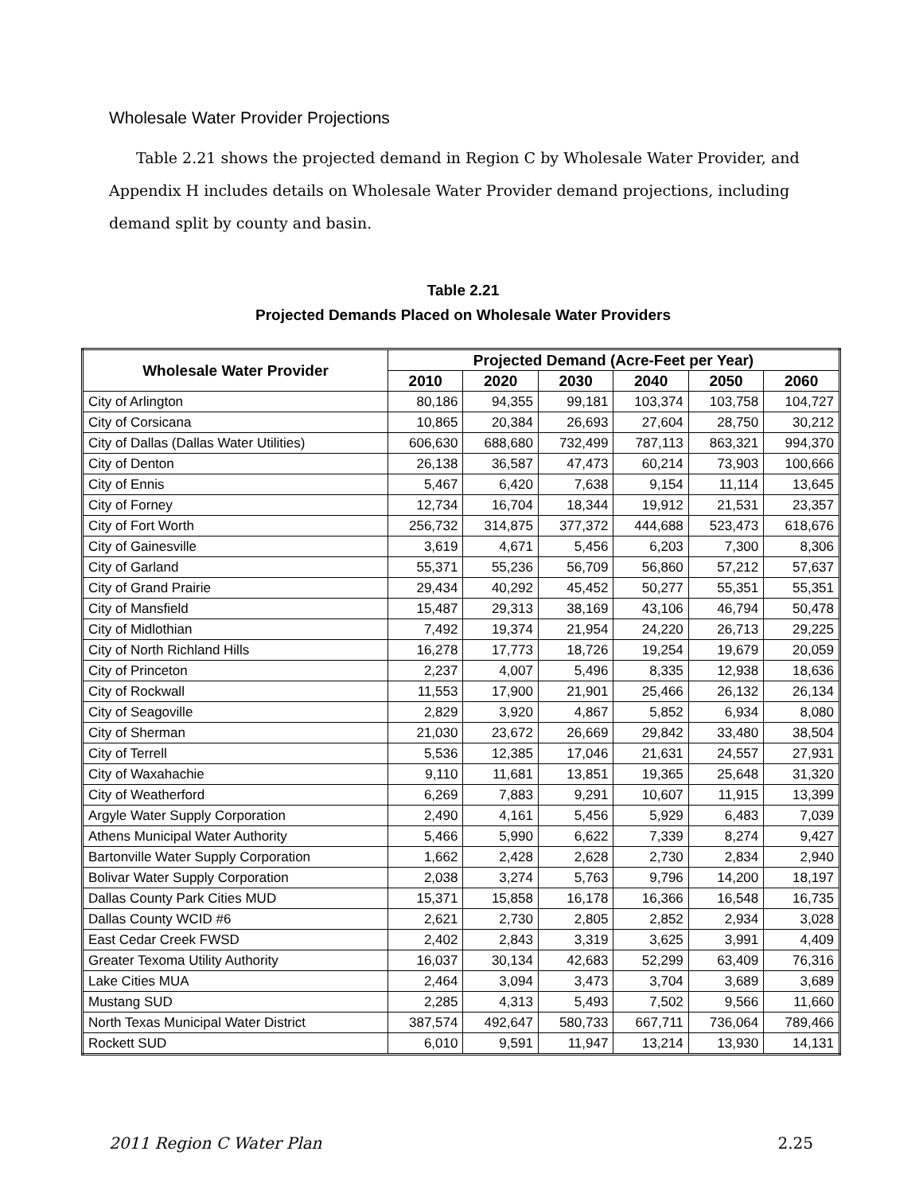Wholesale Water Provider Projections
Table 2.21 shows the projected demand in Region C by Wholesale Water Provider, and Appendix H includes details on Wholesale Water Provider demand projections, including demand split by county and basin.
Table 2.21
Projected Demands Placed on Wholesale Water Providers
| Wholesale Water Provider | Projected Demand (Acre-Feet per Year) | | | | | |
| --- | --- | --- | --- | --- | --- | --- |
| | 2010 | 2020 | 2030 | 2040 | 2050 | 2060 |
| City of Arlington | 80,186 | 94,355 | 99,181 | 103,374 | 103,758 | 104,727 |
| City of Corsicana | 10,865 | 20,384 | 26,693 | 27,604 | 28,750 | 30,212 |
| City of Dallas (Dallas Water Utilities) | 606,630 | 688,680 | 732,499 | 787,113 | 863,321 | 994,370 |
| City of Denton | 26,138 | 36,587 | 47,473 | 60,214 | 73,903 | 100,666 |
| City of Ennis | 5,467 | 6,420 | 7,638 | 9,154 | 11,114 | 13,645 |
| City of Forney | 12,734 | 16,704 | 18,344 | 19,912 | 21,531 | 23,357 |
| City of Fort Worth | 256,732 | 314,875 | 377,372 | 444,688 | 523,473 | 618,676 |
| City of Gainesville | 3,619 | 4,671 | 5,456 | 6,203 | 7,300 | 8,306 |
| City of Garland | 55,371 | 55,236 | 56,709 | 56,860 | 57,212 | 57,637 |
| City of Grand Prairie | 29,434 | 40,292 | 45,452 | 50,277 | 55,351 | 55,351 |
| City of Mansfield | 15,487 | 29,313 | 38,169 | 43,106 | 46,794 | 50,478 |
| City of Midlothian | 7,492 | 19,374 | 21,954 | 24,220 | 26,713 | 29,225 |
| City of North Richland Hills | 16,278 | 17,773 | 18,726 | 19,254 | 19,679 | 20,059 |
| City of Princeton | 2,237 | 4,007 | 5,496 | 8,335 | 12,938 | 18,636 |
| City of Rockwall | 11,553 | 17,900 | 21,901 | 25,466 | 26,132 | 26,134 |
| City of Seagoville | 2,829 | 3,920 | 4,867 | 5,852 | 6,934 | 8,080 |
| City of Sherman | 21,030 | 23,672 | 26,669 | 29,842 | 33,480 | 38,504 |
| City of Terrell | 5,536 | 12,385 | 17,046 | 21,631 | 24,557 | 27,931 |
| City of Waxahachie | 9,110 | 11,681 | 13,851 | 19,365 | 25,648 | 31,320 |
| City of Weatherford | 6,269 | 7,883 | 9,291 | 10,607 | 11,915 | 13,399 |
| Argyle Water Supply Corporation | 2,490 | 4,161 | 5,456 | 5,929 | 6,483 | 7,039 |
| Athens Municipal Water Authority | 5,466 | 5,990 | 6,622 | 7,339 | 8,274 | 9,427 |
| Bartonville Water Supply Corporation | 1,662 | 2,428 | 2,628 | 2,730 | 2,834 | 2,940 |
| Bolivar Water Supply Corporation | 2,038 | 3,274 | 5,763 | 9,796 | 14,200 | 18,197 |
| Dallas County Park Cities MUD | 15,371 | 15,858 | 16,178 | 16,366 | 16,548 | 16,735 |
| Dallas County WCID #6 | 2,621 | 2,730 | 2,805 | 2,852 | 2,934 | 3,028 |
| East Cedar Creek FWSD | 2,402 | 2,843 | 3,319 | 3,625 | 3,991 | 4,409 |
| Greater Texoma Utility Authority | 16,037 | 30,134 | 42,683 | 52,299 | 63,409 | 76,316 |
| Lake Cities MUA | 2,464 | 3,094 | 3,473 | 3,704 | 3,689 | 3,689 |
| Mustang SUD | 2,285 | 4,313 | 5,493 | 7,502 | 9,566 | 11,660 |
| North Texas Municipal Water District | 387,574 | 492,647 | 580,733 | 667,711 | 736,064 | 789,466 |
| Rockett SUD | 6,010 | 9,591 | 11,947 | 13,214 | 13,930 | 14,131 |
2011 Region C Water Plan 2.25